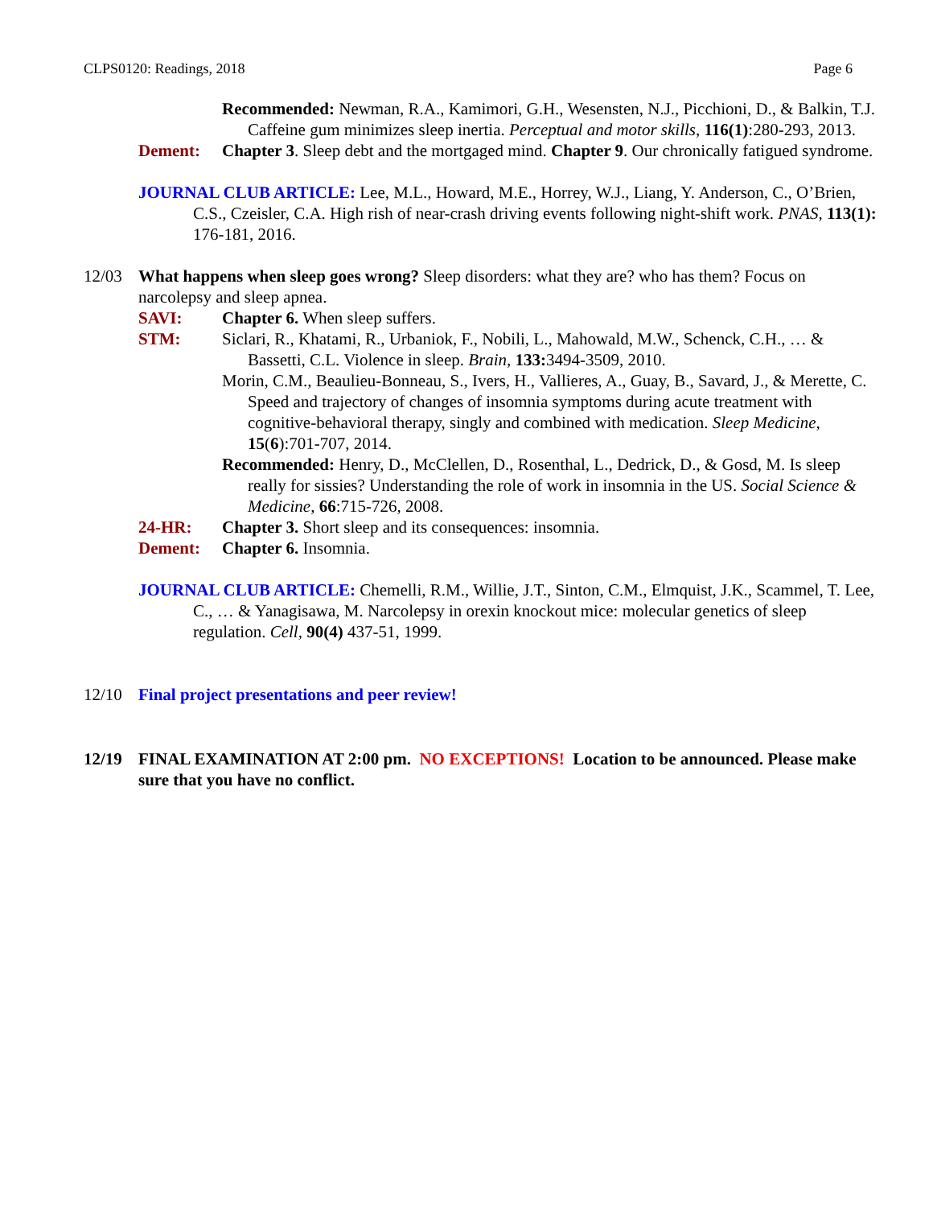CLPS0120: Readings, 2018 Page 6
Recommended: Newman, R.A., Kamimori, G.H., Wesensten, N.J., Picchioni, D., & Balkin, T.J. Caffeine gum minimizes sleep inertia. Perceptual and motor skills, 116(1):280-293, 2013.
Dement: Chapter 3. Sleep debt and the mortgaged mind. Chapter 9. Our chronically fatigued syndrome.
JOURNAL CLUB ARTICLE: Lee, M.L., Howard, M.E., Horrey, W.J., Liang, Y. Anderson, C., O’Brien, C.S., Czeisler, C.A. High rish of near-crash driving events following night-shift work. PNAS, 113(1): 176-181, 2016.
12/03 What happens when sleep goes wrong? Sleep disorders: what they are? who has them? Focus on narcolepsy and sleep apnea.
SAVI: Chapter 6. When sleep suffers.
STM: Siclari, R., Khatami, R., Urbaniok, F., Nobili, L., Mahowald, M.W., Schenck, C.H., … & Bassetti, C.L. Violence in sleep. Brain, 133: 3494-3509, 2010.
Morin, C.M., Beaulieu-Bonneau, S., Ivers, H., Vallieres, A., Guay, B., Savard, J., & Merette, C. Speed and trajectory of changes of insomnia symptoms during acute treatment with cognitive-behavioral therapy, singly and combined with medication. Sleep Medicine, 15(6):701-707, 2014.
Recommended: Henry, D., McClellen, D., Rosenthal, L., Dedrick, D., & Gosd, M. Is sleep really for sissies? Understanding the role of work in insomnia in the US. Social Science & Medicine, 66:715-726, 2008.
24-HR: Chapter 3. Short sleep and its consequences: insomnia.
Dement: Chapter 6. Insomnia.
JOURNAL CLUB ARTICLE: Chemelli, R.M., Willie, J.T., Sinton, C.M., Elmquist, J.K., Scammel, T. Lee, C., … & Yanagisawa, M. Narcolepsy in orexin knockout mice: molecular genetics of sleep regulation. Cell, 90(4) 437-51, 1999.
12/10 Final project presentations and peer review!
12/19 FINAL EXAMINATION AT 2:00 pm. NO EXCEPTIONS! Location to be announced. Please make sure that you have no conflict.